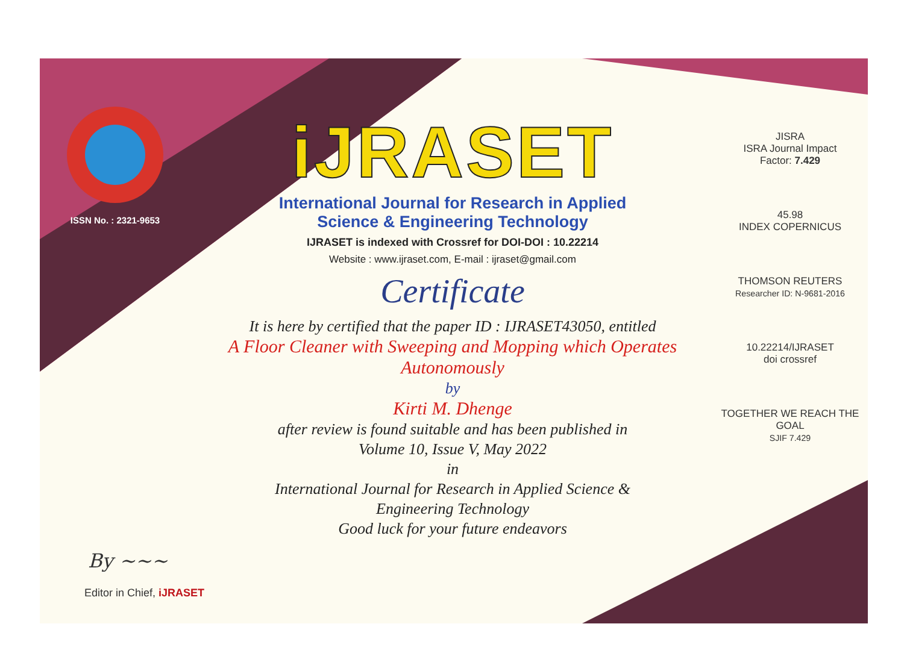ISSN No. : 2321-9653
iJRASET
International Journal for Research in Applied
Science & Engineering Technology
IJRASET is indexed with Crossref for DOI-DOI : 10.22214
Website : www.ijraset.com, E-mail : ijraset@gmail.com
Certificate
It is here by certified that the paper ID : IJRASET43050, entitled
A Floor Cleaner with Sweeping and Mopping which Operates
Autonomously
by
Kirti M. Dhenge
after review is found suitable and has been published in
Volume 10, Issue V, May 2022
in
International Journal for Research in Applied Science &
Engineering Technology
Good luck for your future endeavors
JISRA
ISRA Journal Impact
Factor: 7.429
45.98
INDEX COPERNICUS
THOMSON REUTERS
Researcher ID: N-9681-2016
10.22214/IJRASET
doi crossref
TOGETHER WE REACH THE GOAL
SJIF 7.429
By ~~~
Editor in Chief, iJRASET